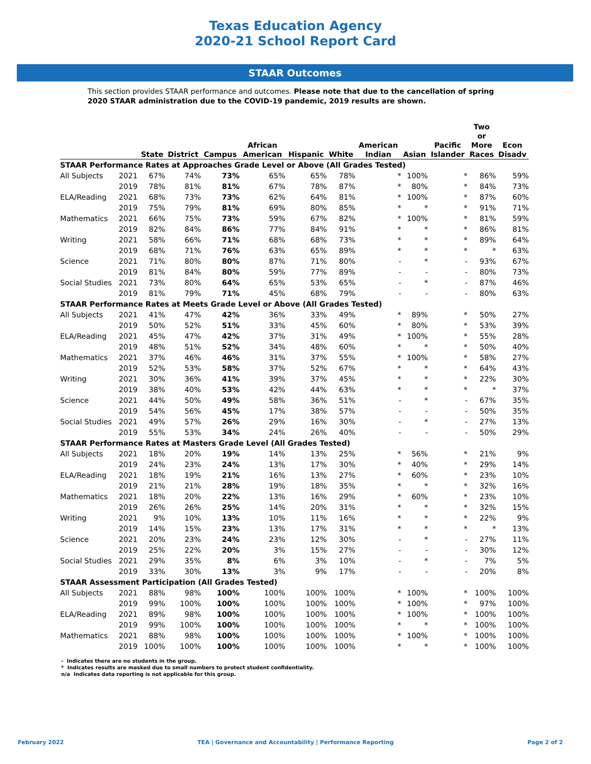Texas Education Agency
2020-21 School Report Card
STAAR Outcomes
This section provides STAAR performance and outcomes. Please note that due to the cancellation of spring 2020 STAAR administration due to the COVID-19 pandemic, 2019 results are shown.
| | | State | District | Campus | African American | Hispanic | White | American Indian | Asian | Pacific Islander | Two or More Races | Econ Disadv |
| --- | --- | --- | --- | --- | --- | --- | --- | --- | --- | --- | --- | --- |
| STAAR Performance Rates at Approaches Grade Level or Above (All Grades Tested) | | | | | | | | | | | | |
| All Subjects | 2021 | 67% | 74% | 73% | 65% | 65% | 78% | * | 100% | * | 86% | 59% |
| | 2019 | 78% | 81% | 81% | 67% | 78% | 87% | * | 80% | * | 84% | 73% |
| ELA/Reading | 2021 | 68% | 73% | 73% | 62% | 64% | 81% | * | 100% | * | 87% | 60% |
| | 2019 | 75% | 79% | 81% | 69% | 80% | 85% | * | * | * | 91% | 71% |
| Mathematics | 2021 | 66% | 75% | 73% | 59% | 67% | 82% | * | 100% | * | 81% | 59% |
| | 2019 | 82% | 84% | 86% | 77% | 84% | 91% | * | * | * | 86% | 81% |
| Writing | 2021 | 58% | 66% | 71% | 68% | 68% | 73% | * | * | * | 89% | 64% |
| | 2019 | 68% | 71% | 76% | 63% | 65% | 89% | * | * | * | * | 63% |
| Science | 2021 | 71% | 80% | 80% | 87% | 71% | 80% | - | * | - | 93% | 67% |
| | 2019 | 81% | 84% | 80% | 59% | 77% | 89% | - | - | - | 80% | 73% |
| Social Studies | 2021 | 73% | 80% | 64% | 65% | 53% | 65% | - | * | - | 87% | 46% |
| | 2019 | 81% | 79% | 71% | 45% | 68% | 79% | - | - | - | 80% | 63% |
| STAAR Performance Rates at Meets Grade Level or Above (All Grades Tested) | | | | | | | | | | | | |
| All Subjects | 2021 | 41% | 47% | 42% | 36% | 33% | 49% | * | 89% | * | 50% | 27% |
| | 2019 | 50% | 52% | 51% | 33% | 45% | 60% | * | 80% | * | 53% | 39% |
| ELA/Reading | 2021 | 45% | 47% | 42% | 37% | 31% | 49% | * | 100% | * | 55% | 28% |
| | 2019 | 48% | 51% | 52% | 34% | 48% | 60% | * | * | * | 50% | 40% |
| Mathematics | 2021 | 37% | 46% | 46% | 31% | 37% | 55% | * | 100% | * | 58% | 27% |
| | 2019 | 52% | 53% | 58% | 37% | 52% | 67% | * | * | * | 64% | 43% |
| Writing | 2021 | 30% | 36% | 41% | 39% | 37% | 45% | * | * | * | 22% | 30% |
| | 2019 | 38% | 40% | 53% | 42% | 44% | 63% | * | * | * | * | 37% |
| Science | 2021 | 44% | 50% | 49% | 58% | 36% | 51% | - | * | - | 67% | 35% |
| | 2019 | 54% | 56% | 45% | 17% | 38% | 57% | - | - | - | 50% | 35% |
| Social Studies | 2021 | 49% | 57% | 26% | 29% | 16% | 30% | - | * | - | 27% | 13% |
| | 2019 | 55% | 53% | 34% | 24% | 26% | 40% | - | - | - | 50% | 29% |
| STAAR Performance Rates at Masters Grade Level (All Grades Tested) | | | | | | | | | | | | |
| All Subjects | 2021 | 18% | 20% | 19% | 14% | 13% | 25% | * | 56% | * | 21% | 9% |
| | 2019 | 24% | 23% | 24% | 13% | 17% | 30% | * | 40% | * | 29% | 14% |
| ELA/Reading | 2021 | 18% | 19% | 21% | 16% | 13% | 27% | * | 60% | * | 23% | 10% |
| | 2019 | 21% | 21% | 28% | 19% | 18% | 35% | * | * | * | 32% | 16% |
| Mathematics | 2021 | 18% | 20% | 22% | 13% | 16% | 29% | * | 60% | * | 23% | 10% |
| | 2019 | 26% | 26% | 25% | 14% | 20% | 31% | * | * | * | 32% | 15% |
| Writing | 2021 | 9% | 10% | 13% | 10% | 11% | 16% | * | * | * | 22% | 9% |
| | 2019 | 14% | 15% | 23% | 13% | 17% | 31% | * | * | * | * | 13% |
| Science | 2021 | 20% | 23% | 24% | 23% | 12% | 30% | - | * | - | 27% | 11% |
| | 2019 | 25% | 22% | 20% | 3% | 15% | 27% | - | - | - | 30% | 12% |
| Social Studies | 2021 | 29% | 35% | 8% | 6% | 3% | 10% | - | * | - | 7% | 5% |
| | 2019 | 33% | 30% | 13% | 3% | 9% | 17% | - | - | - | 20% | 8% |
| STAAR Assessment Participation (All Grades Tested) | | | | | | | | | | | | |
| All Subjects | 2021 | 88% | 98% | 100% | 100% | 100% | 100% | * | 100% | * | 100% | 100% |
| | 2019 | 99% | 100% | 100% | 100% | 100% | 100% | * | 100% | * | 97% | 100% |
| ELA/Reading | 2021 | 89% | 98% | 100% | 100% | 100% | 100% | * | 100% | * | 100% | 100% |
| | 2019 | 99% | 100% | 100% | 100% | 100% | 100% | * | * | * | 100% | 100% |
| Mathematics | 2021 | 88% | 98% | 100% | 100% | 100% | 100% | * | 100% | * | 100% | 100% |
| | 2019 | 100% | 100% | 100% | 100% | 100% | 100% | * | * | * | 100% | 100% |
- Indicates there are no students in the group.
* Indicates results are masked due to small numbers to protect student confidentiality.
n/a Indicates data reporting is not applicable for this group.
February 2022 TEA | Governance and Accountability | Performance Reporting Page 2 of 2